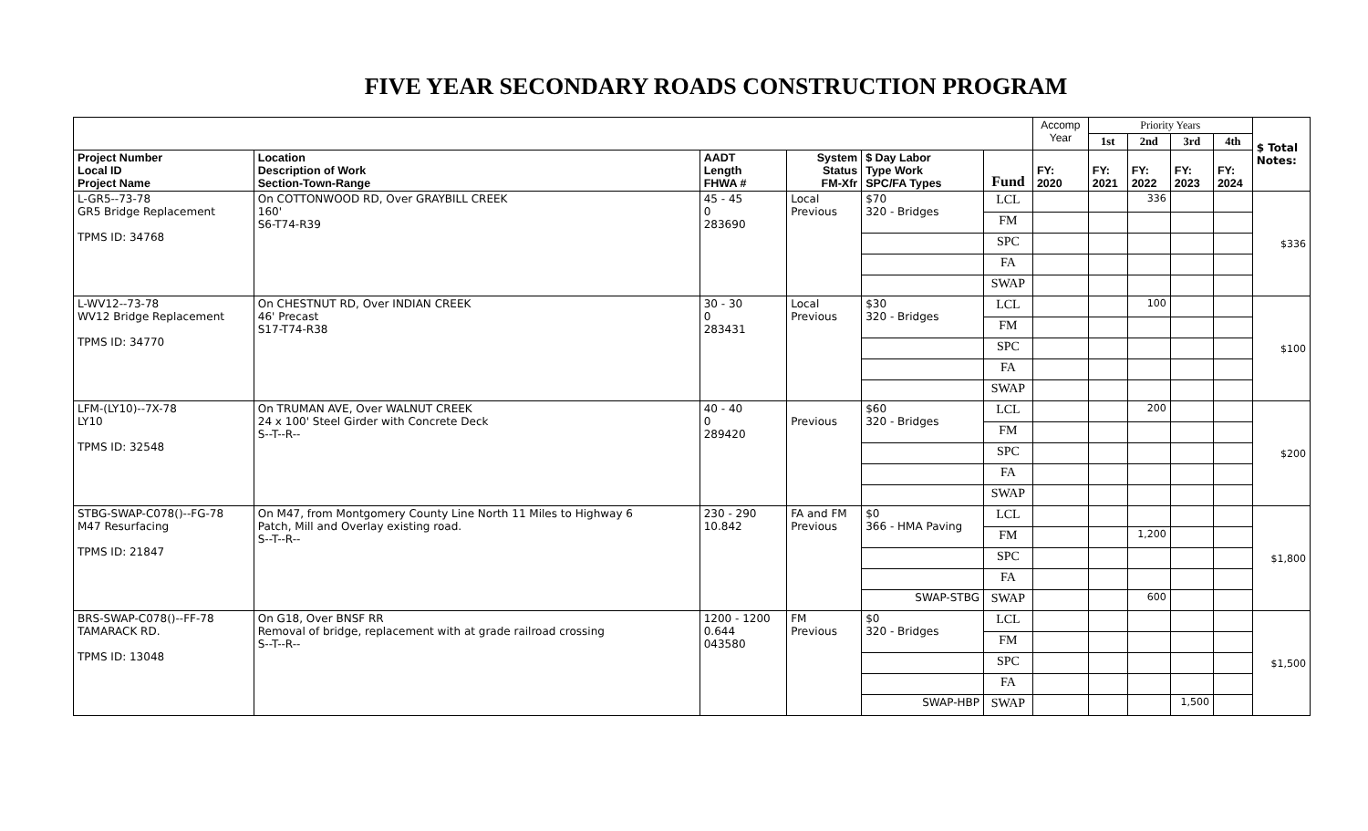FIVE YEAR SECONDARY ROADS CONSTRUCTION PROGRAM
| | | | | | | Accomp Year | Priority Years | | | | $ Total Notes: |
| | | | | | | | 1st | 2nd | 3rd | 4th | |
| Project Number Local ID Project Name | Location Description of Work Section-Town-Range | AADT Length FHWA # | System Status FM-Xfr | $ Day Labor Type Work SPC/FA Types | Fund | FY: 2020 | FY: 2021 | FY: 2022 | FY: 2023 | FY: 2024 | |
| L-GR5--73-78 GR5 Bridge Replacement TPMS ID: 34768 | On COTTONWOOD RD, Over GRAYBILL CREEK 160' S6-T74-R39 | 45 - 45 0 283690 | Local Previous | $70 320 - Bridges | LCL | | | 336 | | | $336 |
| | | | | | FM | | | | | | |
| | | | | | SPC | | | | | | |
| | | | | | FA | | | | | | |
| | | | | | SWAP | | | | | | |
| L-WV12--73-78 WV12 Bridge Replacement TPMS ID: 34770 | On CHESTNUT RD, Over INDIAN CREEK 46' Precast S17-T74-R38 | 30 - 30 0 283431 | Local Previous | $30 320 - Bridges | LCL | | | 100 | | | $100 |
| | | | | | FM | | | | | | |
| | | | | | SPC | | | | | | |
| | | | | | FA | | | | | | |
| | | | | | SWAP | | | | | | |
| LFM-(LY10)--7X-78 LY10 TPMS ID: 32548 | On TRUMAN AVE, Over WALNUT CREEK 24 x 100' Steel Girder with Concrete Deck S--T--R-- | 40 - 40 0 289420 | Previous | $60 320 - Bridges | LCL | | | 200 | | | $200 |
| | | | | | FM | | | | | | |
| | | | | | SPC | | | | | | |
| | | | | | FA | | | | | | |
| | | | | | SWAP | | | | | | |
| STBG-SWAP-C078()--FG-78 M47 Resurfacing TPMS ID: 21847 | On M47, from Montgomery County Line North 11 Miles to Highway 6 Patch, Mill and Overlay existing road. S--T--R-- | 230 - 290 10.842 | FA and FM Previous | $0 366 - HMA Paving | LCL | | | | | | $1,800 |
| | | | | | FM | | | 1,200 | | | |
| | | | | | SPC | | | | | | |
| | | | | | FA | | | | | | |
| | | | | SWAP-STBG | SWAP | | | 600 | | | |
| BRS-SWAP-C078()--FF-78 TAMARACK RD. TPMS ID: 13048 | On G18, Over BNSF RR Removal of bridge, replacement with at grade railroad crossing S--T--R-- | 1200 - 1200 0.644 043580 | FM Previous | $0 320 - Bridges | LCL | | | | | | $1,500 |
| | | | | | FM | | | | | | |
| | | | | | SPC | | | | | | |
| | | | | | FA | | | | | | |
| | | | | SWAP-HBP | SWAP | | | | 1,500 | | |